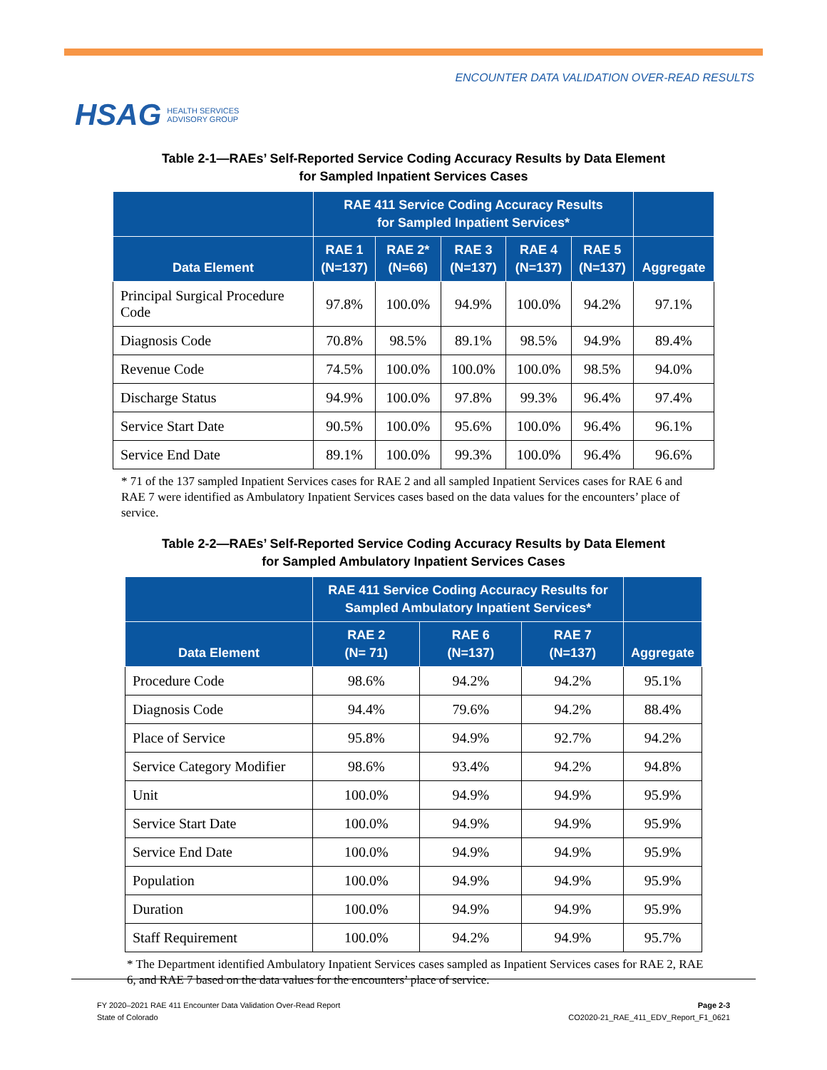HSAG HEALTH SERVICES
ADVISORY GROUP
ENCOUNTER DATA VALIDATION OVER-READ RESULTS
Table 2-1—RAEs’ Self-Reported Service Coding Accuracy Results by Data Element
for Sampled Inpatient Services Cases
| | RAE 411 Service Coding Accuracy Results for Sampled Inpatient Services* | | | | | |
| --- | --- | --- | --- | --- | --- | --- |
| Data Element | RAE 1 (N=137) | RAE 2* (N=66) | RAE 3 (N=137) | RAE 4 (N=137) | RAE 5 (N=137) | Aggregate |
| Principal Surgical Procedure Code | 97.8% | 100.0% | 94.9% | 100.0% | 94.2% | 97.1% |
| Diagnosis Code | 70.8% | 98.5% | 89.1% | 98.5% | 94.9% | 89.4% |
| Revenue Code | 74.5% | 100.0% | 100.0% | 100.0% | 98.5% | 94.0% |
| Discharge Status | 94.9% | 100.0% | 97.8% | 99.3% | 96.4% | 97.4% |
| Service Start Date | 90.5% | 100.0% | 95.6% | 100.0% | 96.4% | 96.1% |
| Service End Date | 89.1% | 100.0% | 99.3% | 100.0% | 96.4% | 96.6% |
* 71 of the 137 sampled Inpatient Services cases for RAE 2 and all sampled Inpatient Services cases for RAE 6 and RAE 7 were identified as Ambulatory Inpatient Services cases based on the data values for the encounters’ place of service.
Table 2-2—RAEs’ Self-Reported Service Coding Accuracy Results by Data Element
for Sampled Ambulatory Inpatient Services Cases
| | RAE 411 Service Coding Accuracy Results for Sampled Ambulatory Inpatient Services* | | | |
| --- | --- | --- | --- | --- |
| Data Element | RAE 2 (N= 71) | RAE 6 (N=137) | RAE 7 (N=137) | Aggregate |
| Procedure Code | 98.6% | 94.2% | 94.2% | 95.1% |
| Diagnosis Code | 94.4% | 79.6% | 94.2% | 88.4% |
| Place of Service | 95.8% | 94.9% | 92.7% | 94.2% |
| Service Category Modifier | 98.6% | 93.4% | 94.2% | 94.8% |
| Unit | 100.0% | 94.9% | 94.9% | 95.9% |
| Service Start Date | 100.0% | 94.9% | 94.9% | 95.9% |
| Service End Date | 100.0% | 94.9% | 94.9% | 95.9% |
| Population | 100.0% | 94.9% | 94.9% | 95.9% |
| Duration | 100.0% | 94.9% | 94.9% | 95.9% |
| Staff Requirement | 100.0% | 94.2% | 94.9% | 95.7% |
* The Department identified Ambulatory Inpatient Services cases sampled as Inpatient Services cases for RAE 2, RAE 6, and RAE 7 based on the data values for the encounters’ place of service.
FY 2020–2021 RAE 411 Encounter Data Validation Over-Read Report
State of Colorado
Page 2-3
CO2020-21_RAE_411_EDV_Report_F1_0621